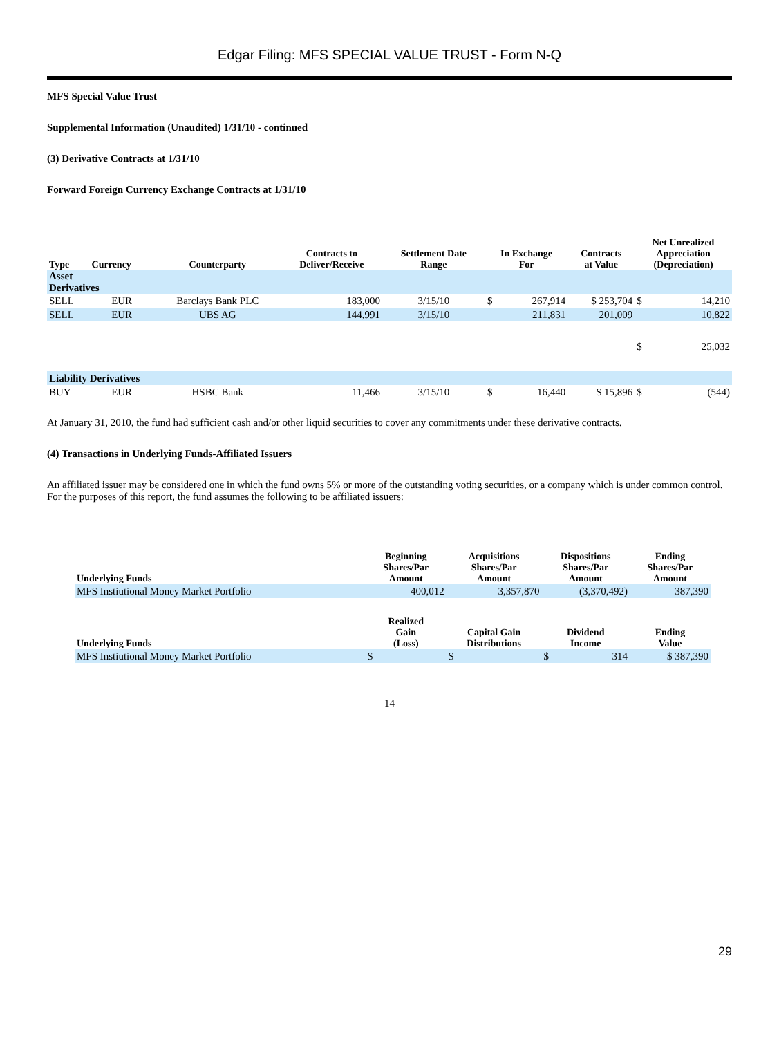Edgar Filing: MFS SPECIAL VALUE TRUST - Form N-Q
MFS Special Value Trust
Supplemental Information (Unaudited) 1/31/10 - continued
(3) Derivative Contracts at 1/31/10
Forward Foreign Currency Exchange Contracts at 1/31/10
| Type | Currency | Counterparty | Contracts to Deliver/Receive | Settlement Date Range | In Exchange For | | Contracts at Value | Net Unrealized Appreciation (Depreciation) | |
| --- | --- | --- | --- | --- | --- | --- | --- | --- | --- |
| Asset Derivatives | | | | | | | | | |
| SELL | EUR | Barclays Bank PLC | 183,000 | 3/15/10 | $ | 267,914 | $ 253,704 | $ | 14,210 |
| SELL | EUR | UBS AG | 144,991 | 3/15/10 | | 211,831 | 201,009 | | 10,822 |
| | | | | | | | | $ | 25,032 |
| Liability Derivatives | | | | | | | | | |
| BUY | EUR | HSBC Bank | 11,466 | 3/15/10 | $ | 16,440 | $ 15,896 | $ | (544) |
At January 31, 2010, the fund had sufficient cash and/or other liquid securities to cover any commitments under these derivative contracts.
(4) Transactions in Underlying Funds-Affiliated Issuers
An affiliated issuer may be considered one in which the fund owns 5% or more of the outstanding voting securities, or a company which is under common control. For the purposes of this report, the fund assumes the following to be affiliated issuers:
| Underlying Funds | Beginning Shares/Par Amount | Acquisitions Shares/Par Amount | Dispositions Shares/Par Amount | Ending Shares/Par Amount |
| --- | --- | --- | --- | --- |
| MFS Instiutional Money Market Portfolio | 400,012 | 3,357,870 | (3,370,492) | 387,390 |
| Underlying Funds | Realized Gain (Loss) | Capital Gain Distributions | Dividend Income | Ending Value |
| MFS Instiutional Money Market Portfolio | $ | $ | $ 314 | $ 387,390 |
14
29